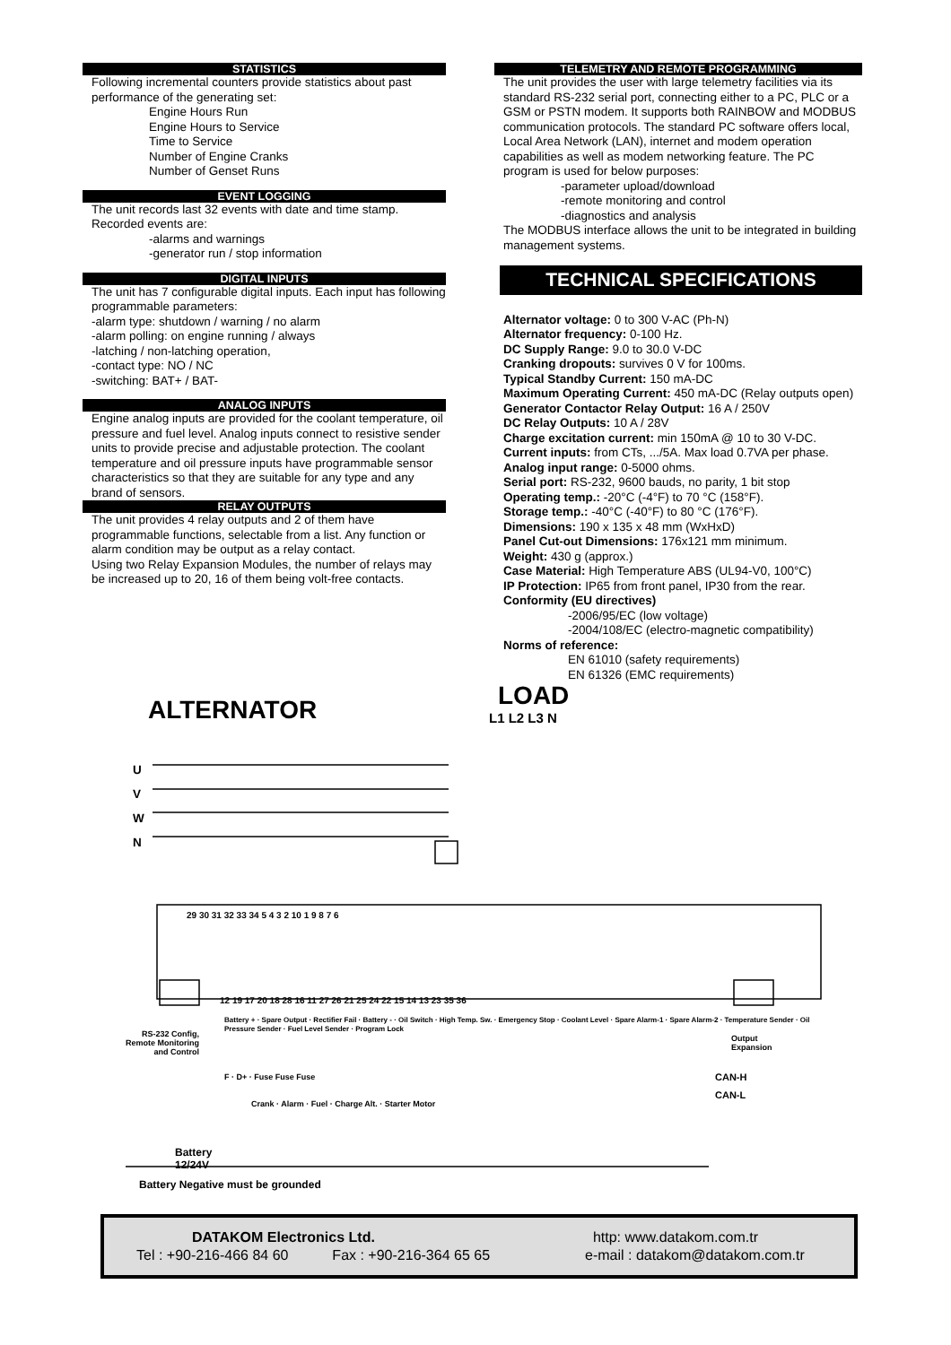STATISTICS
Following incremental counters provide statistics about past performance of the generating set:
Engine Hours Run
Engine Hours to Service
Time to Service
Number of Engine Cranks
Number of Genset Runs
EVENT LOGGING
The unit records last 32 events with date and time stamp. Recorded events are:
-alarms and warnings
-generator run / stop information
DIGITAL INPUTS
The unit has 7 configurable digital inputs. Each input has following programmable parameters:
-alarm type: shutdown / warning / no alarm
-alarm polling: on engine running / always
-latching / non-latching operation,
-contact type: NO / NC
-switching: BAT+ / BAT-
ANALOG INPUTS
Engine analog inputs are provided for the coolant temperature, oil pressure and fuel level. Analog inputs connect to resistive sender units to provide precise and adjustable protection. The coolant temperature and oil pressure inputs have programmable sensor characteristics so that they are suitable for any type and any brand of sensors.
RELAY OUTPUTS
The unit provides 4 relay outputs and 2 of them have programmable functions, selectable from a list. Any function or alarm condition may be output as a relay contact.
Using two Relay Expansion Modules, the number of relays may be increased up to 20, 16 of them being volt-free contacts.
TELEMETRY AND REMOTE PROGRAMMING
The unit provides the user with large telemetry facilities via its standard RS-232 serial port, connecting either to a PC, PLC or a GSM or PSTN modem. It supports both RAINBOW and MODBUS communication protocols. The standard PC software offers local, Local Area Network (LAN), internet and modem operation capabilities as well as modem networking feature. The PC program is used for below purposes:
-parameter upload/download
-remote monitoring and control
-diagnostics and analysis
The MODBUS interface allows the unit to be integrated in building management systems.
TECHNICAL SPECIFICATIONS
Alternator voltage: 0 to 300 V-AC (Ph-N)
Alternator frequency: 0-100 Hz.
DC Supply Range: 9.0 to 30.0 V-DC
Cranking dropouts: survives 0 V for 100ms.
Typical Standby Current: 150 mA-DC
Maximum Operating Current: 450 mA-DC (Relay outputs open)
Generator Contactor Relay Output: 16 A / 250V
DC Relay Outputs: 10 A / 28V
Charge excitation current: min 150mA @ 10 to 30 V-DC.
Current inputs: from CTs, .../5A. Max load 0.7VA per phase.
Analog input range: 0-5000 ohms.
Serial port: RS-232, 9600 bauds, no parity, 1 bit stop
Operating temp.: -20°C (-4°F) to 70 °C (158°F).
Storage temp.: -40°C (-40°F) to 80 °C (176°F).
Dimensions: 190 x 135 x 48 mm (WxHxD)
Panel Cut-out Dimensions: 176x121 mm minimum.
Weight: 430 g (approx.)
Case Material: High Temperature ABS (UL94-V0, 100°C)
IP Protection: IP65 from front panel, IP30 from the rear.
Conformity (EU directives)
-2006/95/EC (low voltage)
-2004/108/EC (electro-magnetic compatibility)
Norms of reference:
EN 61010 (safety requirements)
EN 61326 (EMC requirements)
ALTERNATOR LOAD
L1 L2 L3 N
U
V
W
N
29 30 31 32 33 34 5 4 3 2 10 1 9 8 7 6
12 19 17 20 18 28 16 11 27 26 21 25 24 22 15 14 13 23 35 36
RS-232 Config,
Remote Monitoring
and Control
Battery + · Spare Output · Rectifier Fail · Battery - · Oil Switch · High Temp. Sw. · Emergency Stop · Coolant Level · Spare Alarm-1 · Spare Alarm-2 · Temperature Sender · Oil Pressure Sender · Fuel Level Sender · Program Lock
Output
Expansion
CAN-H
CAN-L
F · D+ · Fuse Fuse Fuse
Crank · Alarm · Fuel · Charge Alt. · Starter Motor
Battery
12/24V
Battery Negative must be grounded
DATAKOM Electronics Ltd.
Tel : +90-216-466 84 60 Fax : +90-216-364 65 65
http: www.datakom.com.tr
e-mail : datakom@datakom.com.tr